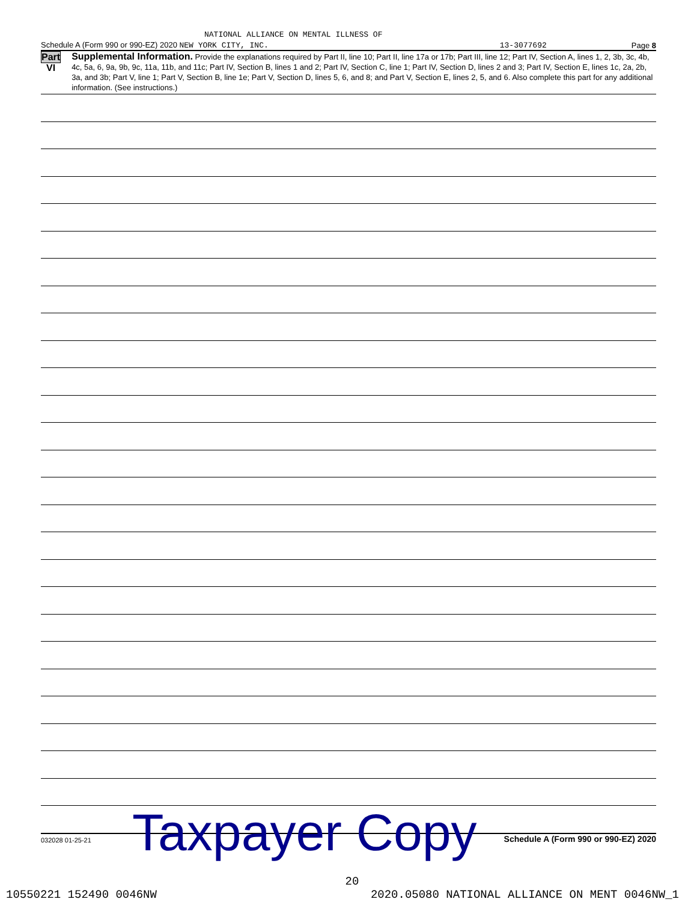NATIONAL ALLIANCE ON MENTAL ILLNESS OF
Schedule A (Form 990 or 990-EZ) 2020 NEW YORK CITY, INC. 13-3077692 Page 8
Part VI
Supplemental Information. Provide the explanations required by Part II, line 10; Part II, line 17a or 17b; Part III, line 12; Part IV, Section A, lines 1, 2, 3b, 3c, 4b, 4c, 5a, 6, 9a, 9b, 9c, 11a, 11b, and 11c; Part IV, Section B, lines 1 and 2; Part IV, Section C, line 1; Part IV, Section D, lines 2 and 3; Part IV, Section E, lines 1c, 2a, 2b, 3a, and 3b; Part V, line 1; Part V, Section B, line 1e; Part V, Section D, lines 5, 6, and 8; and Part V, Section E, lines 2, 5, and 6. Also complete this part for any additional information. (See instructions.)
032028 01-25-21 Schedule A (Form 990 or 990-EZ) 2020
Taxpayer Copy
20
10550221 152490 0046NW 2020.05080 NATIONAL ALLIANCE ON MENT 0046NW_1